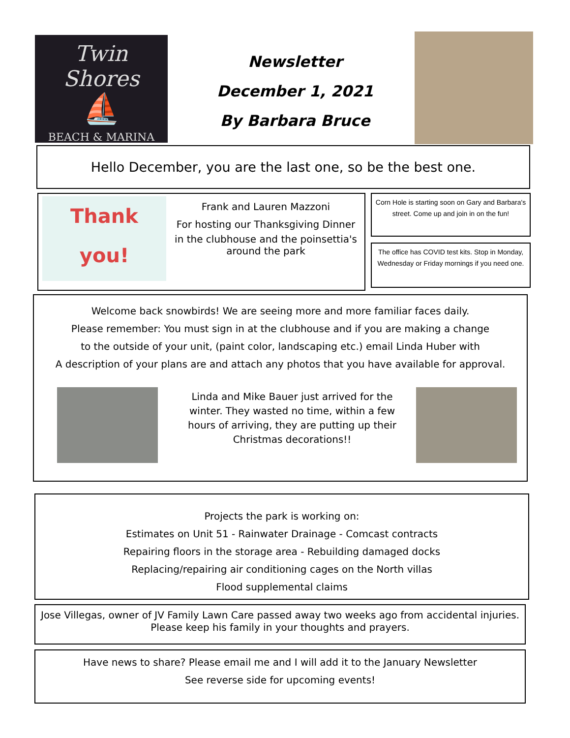Twin Shores
⛵
BEACH & MARINA
Newsletter
December 1, 2021
By Barbara Bruce
Hello December, you are the last one, so be the best one.
Thank you!
Frank and Lauren Mazzoni
For hosting our Thanksgiving Dinner
in the clubhouse and the poinsettia's around the park
Corn Hole is starting soon on Gary and Barbara's street. Come up and join in on the fun!
The office has COVID test kits. Stop in Monday, Wednesday or Friday mornings if you need one.
Welcome back snowbirds! We are seeing more and more familiar faces daily.
Please remember: You must sign in at the clubhouse and if you are making a change
to the outside of your unit, (paint color, landscaping etc.) email Linda Huber with
A description of your plans are and attach any photos that you have available for approval.
Linda and Mike Bauer just arrived for the winter. They wasted no time, within a few hours of arriving, they are putting up their Christmas decorations!!
Projects the park is working on:
Estimates on Unit 51 - Rainwater Drainage - Comcast contracts
Repairing floors in the storage area - Rebuilding damaged docks
Replacing/repairing air conditioning cages on the North villas
Flood supplemental claims
Jose Villegas, owner of JV Family Lawn Care passed away two weeks ago from accidental injuries. Please keep his family in your thoughts and prayers.
Have news to share? Please email me and I will add it to the January Newsletter
See reverse side for upcoming events!